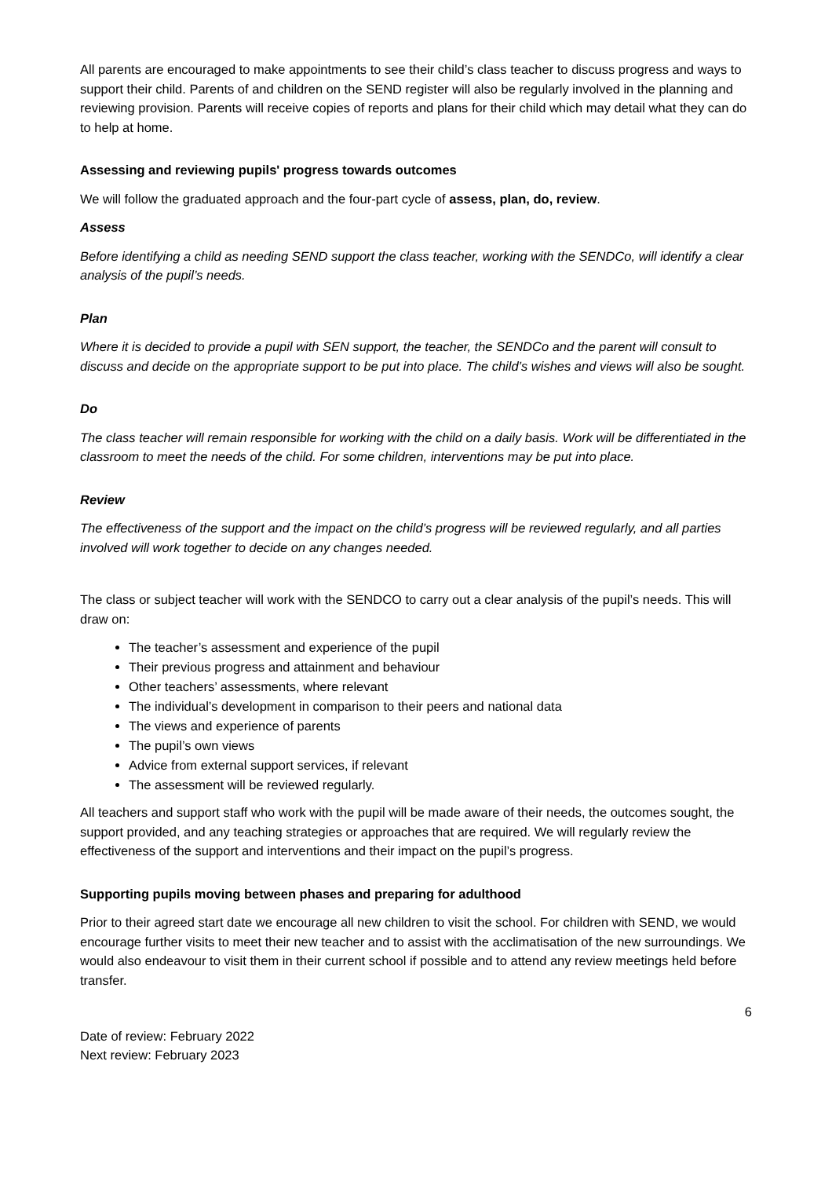All parents are encouraged to make appointments to see their child’s class teacher to discuss progress and ways to support their child. Parents of and children on the SEND register will also be regularly involved in the planning and reviewing provision. Parents will receive copies of reports and plans for their child which may detail what they can do to help at home.
Assessing and reviewing pupils' progress towards outcomes
We will follow the graduated approach and the four-part cycle of assess, plan, do, review.
Assess
Before identifying a child as needing SEND support the class teacher, working with the SENDCo, will identify a clear analysis of the pupil’s needs.
Plan
Where it is decided to provide a pupil with SEN support, the teacher, the SENDCo and the parent will consult to discuss and decide on the appropriate support to be put into place. The child’s wishes and views will also be sought.
Do
The class teacher will remain responsible for working with the child on a daily basis. Work will be differentiated in the classroom to meet the needs of the child. For some children, interventions may be put into place.
Review
The effectiveness of the support and the impact on the child’s progress will be reviewed regularly, and all parties involved will work together to decide on any changes needed.
The class or subject teacher will work with the SENDCO to carry out a clear analysis of the pupil’s needs. This will draw on:
The teacher’s assessment and experience of the pupil
Their previous progress and attainment and behaviour
Other teachers’ assessments, where relevant
The individual’s development in comparison to their peers and national data
The views and experience of parents
The pupil’s own views
Advice from external support services, if relevant
The assessment will be reviewed regularly.
All teachers and support staff who work with the pupil will be made aware of their needs, the outcomes sought, the support provided, and any teaching strategies or approaches that are required. We will regularly review the effectiveness of the support and interventions and their impact on the pupil’s progress.
Supporting pupils moving between phases and preparing for adulthood
Prior to their agreed start date we encourage all new children to visit the school. For children with SEND, we would encourage further visits to meet their new teacher and to assist with the acclimatisation of the new surroundings. We would also endeavour to visit them in their current school if possible and to attend any review meetings held before transfer.
6
Date of review: February 2022
Next review: February 2023